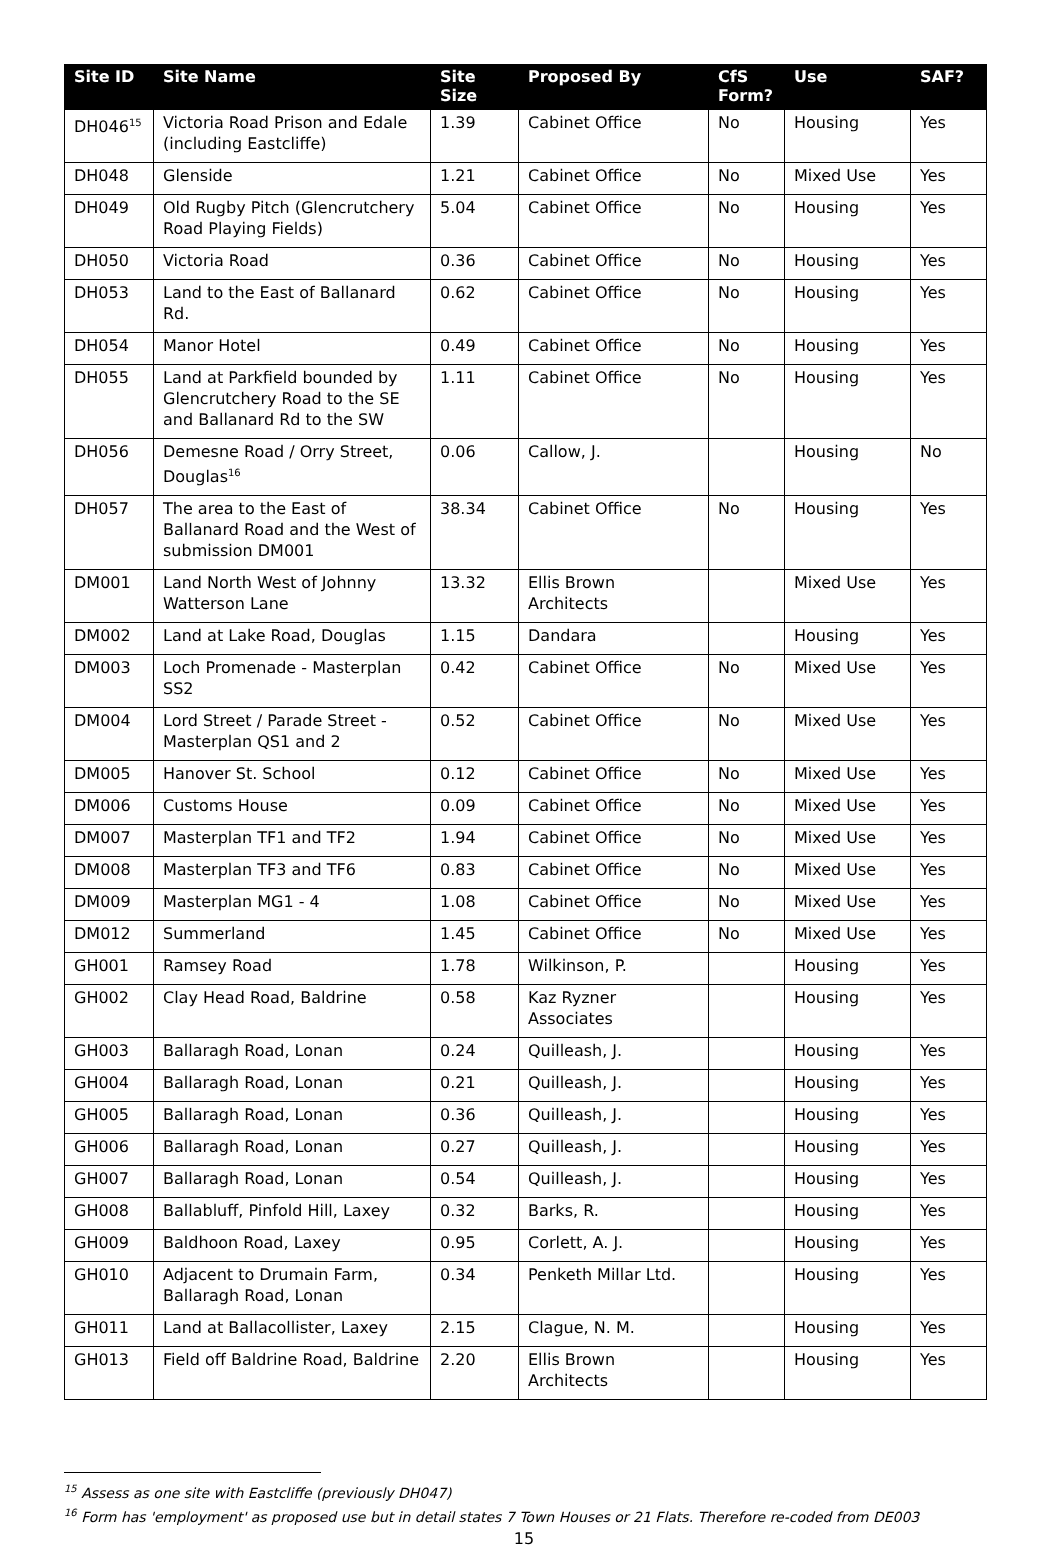| Site ID | Site Name | Site Size | Proposed By | CfS Form? | Use | SAF? |
| --- | --- | --- | --- | --- | --- | --- |
| DH046<sup>15</sup> | Victoria Road Prison and Edale (including Eastcliffe) | 1.39 | Cabinet Office | No | Housing | Yes |
| DH048 | Glenside | 1.21 | Cabinet Office | No | Mixed Use | Yes |
| DH049 | Old Rugby Pitch (Glencrutchery Road Playing Fields) | 5.04 | Cabinet Office | No | Housing | Yes |
| DH050 | Victoria Road | 0.36 | Cabinet Office | No | Housing | Yes |
| DH053 | Land to the East of Ballanard Rd. | 0.62 | Cabinet Office | No | Housing | Yes |
| DH054 | Manor Hotel | 0.49 | Cabinet Office | No | Housing | Yes |
| DH055 | Land at Parkfield bounded by Glencrutchery Road to the SE and Ballanard Rd to the SW | 1.11 | Cabinet Office | No | Housing | Yes |
| DH056 | Demesne Road / Orry Street, Douglas<sup>16</sup> | 0.06 | Callow, J. | | Housing | No |
| DH057 | The area to the East of Ballanard Road and the West of submission DM001 | 38.34 | Cabinet Office | No | Housing | Yes |
| DM001 | Land North West of Johnny Watterson Lane | 13.32 | Ellis Brown Architects | | Mixed Use | Yes |
| DM002 | Land at Lake Road, Douglas | 1.15 | Dandara | | Housing | Yes |
| DM003 | Loch Promenade - Masterplan SS2 | 0.42 | Cabinet Office | No | Mixed Use | Yes |
| DM004 | Lord Street / Parade Street - Masterplan QS1 and 2 | 0.52 | Cabinet Office | No | Mixed Use | Yes |
| DM005 | Hanover St. School | 0.12 | Cabinet Office | No | Mixed Use | Yes |
| DM006 | Customs House | 0.09 | Cabinet Office | No | Mixed Use | Yes |
| DM007 | Masterplan TF1 and TF2 | 1.94 | Cabinet Office | No | Mixed Use | Yes |
| DM008 | Masterplan TF3 and TF6 | 0.83 | Cabinet Office | No | Mixed Use | Yes |
| DM009 | Masterplan MG1 - 4 | 1.08 | Cabinet Office | No | Mixed Use | Yes |
| DM012 | Summerland | 1.45 | Cabinet Office | No | Mixed Use | Yes |
| GH001 | Ramsey Road | 1.78 | Wilkinson, P. | | Housing | Yes |
| GH002 | Clay Head Road, Baldrine | 0.58 | Kaz Ryzner Associates | | Housing | Yes |
| GH003 | Ballaragh Road, Lonan | 0.24 | Quilleash, J. | | Housing | Yes |
| GH004 | Ballaragh Road, Lonan | 0.21 | Quilleash, J. | | Housing | Yes |
| GH005 | Ballaragh Road, Lonan | 0.36 | Quilleash, J. | | Housing | Yes |
| GH006 | Ballaragh Road, Lonan | 0.27 | Quilleash, J. | | Housing | Yes |
| GH007 | Ballaragh Road, Lonan | 0.54 | Quilleash, J. | | Housing | Yes |
| GH008 | Ballabluff, Pinfold Hill, Laxey | 0.32 | Barks, R. | | Housing | Yes |
| GH009 | Baldhoon Road, Laxey | 0.95 | Corlett, A. J. | | Housing | Yes |
| GH010 | Adjacent to Drumain Farm, Ballaragh Road, Lonan | 0.34 | Penketh Millar Ltd. | | Housing | Yes |
| GH011 | Land at Ballacollister, Laxey | 2.15 | Clague, N. M. | | Housing | Yes |
| GH013 | Field off Baldrine Road, Baldrine | 2.20 | Ellis Brown Architects | | Housing | Yes |
<sup>15</sup> Assess as one site with Eastcliffe (previously DH047)
<sup>16</sup> Form has 'employment' as proposed use but in detail states 7 Town Houses or 21 Flats. Therefore re-coded from DE003
15